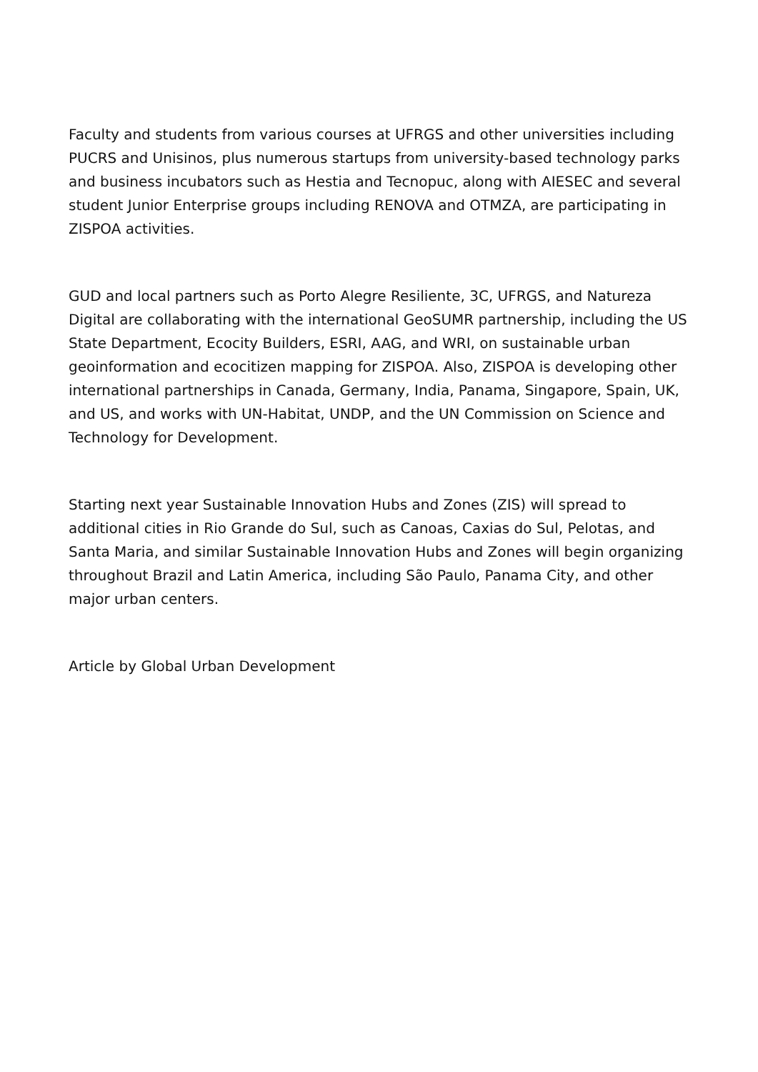Faculty and students from various courses at UFRGS and other universities including PUCRS and Unisinos, plus numerous startups from university-based technology parks and business incubators such as Hestia and Tecnopuc, along with AIESEC and several student Junior Enterprise groups including RENOVA and OTMZA, are participating in ZISPOA activities.
GUD and local partners such as Porto Alegre Resiliente, 3C, UFRGS, and Natureza Digital are collaborating with the international GeoSUMR partnership, including the US State Department, Ecocity Builders, ESRI, AAG, and WRI, on sustainable urban geoinformation and ecocitizen mapping for ZISPOA. Also, ZISPOA is developing other international partnerships in Canada, Germany, India, Panama, Singapore, Spain, UK, and US, and works with UN-Habitat, UNDP, and the UN Commission on Science and Technology for Development.
Starting next year Sustainable Innovation Hubs and Zones (ZIS) will spread to additional cities in Rio Grande do Sul, such as Canoas, Caxias do Sul, Pelotas, and Santa Maria, and similar Sustainable Innovation Hubs and Zones will begin organizing throughout Brazil and Latin America, including São Paulo, Panama City, and other major urban centers.
Article by Global Urban Development